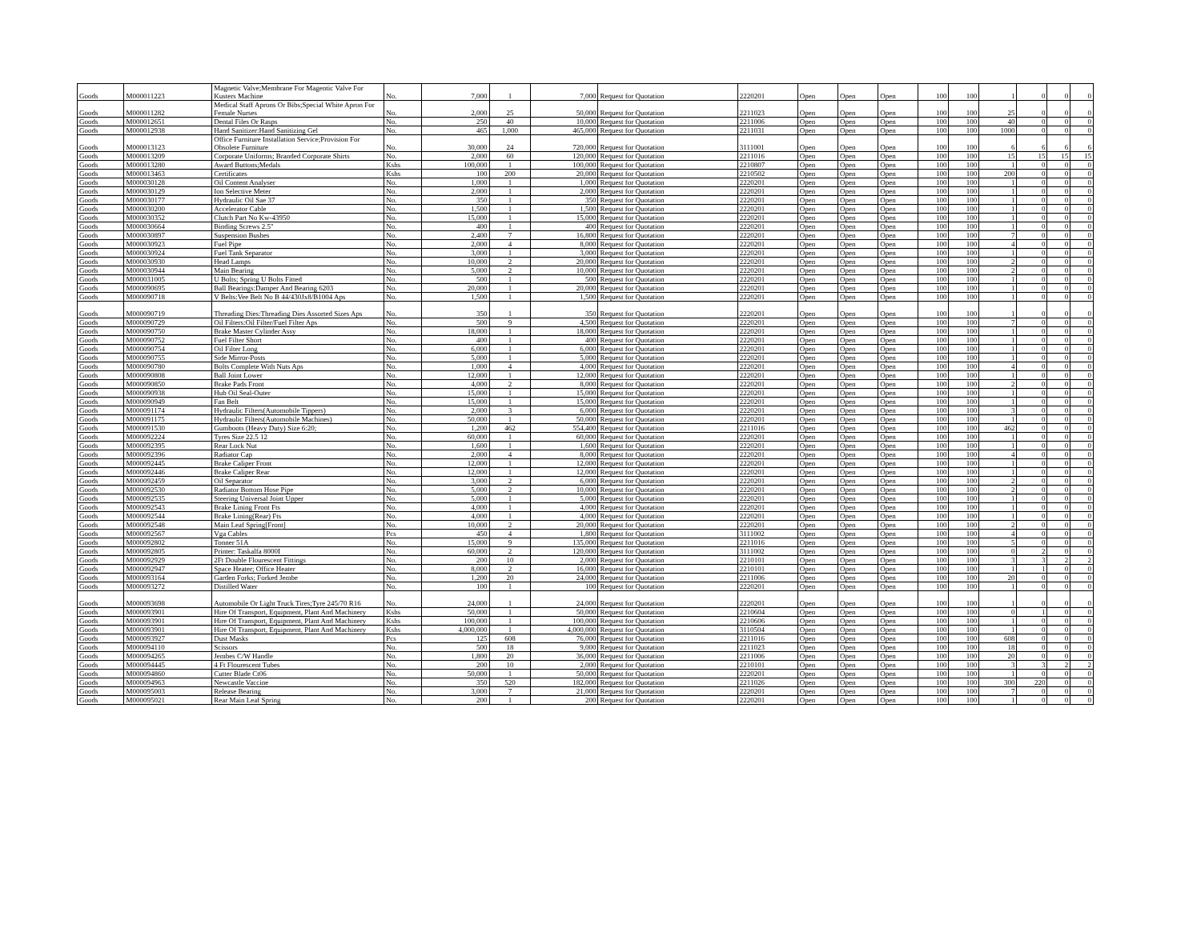| Goods | M000011223 | Magnetic Valve;Membrane For Magentic Valve For Kusters Machine | No. | 7,000 | 1 | 7,000 | Request for Quotation | 2220201 | Open | Open | Open | 100 | 100 | 1 | 0 | 0 | 0 |
| Goods | M000011282 | Medical Staff Aprons Or Bibs;Special White Apron For Female Nurses | No. | 2,000 | 25 | 50,000 | Request for Quotation | 2211023 | Open | Open | Open | 100 | 100 | 25 | 0 | 0 | 0 |
| Goods | M000012651 | Dental Files Or Rasps | No. | 250 | 40 | 10,000 | Request for Quotation | 2211006 | Open | Open | Open | 100 | 100 | 40 | 0 | 0 | 0 |
| Goods | M000012938 | Hand Sanitizer:Hand Sanitizing Gel | No. | 465 | 1,000 | 465,000 | Request for Quotation | 2211031 | Open | Open | Open | 100 | 100 | 1000 | 0 | 0 | 0 |
| Goods | M000013123 | Office Furniture Installation Service;Provision For Obsolete Furniture | No. | 30,000 | 24 | 720,000 | Request for Quotation | 3111001 | Open | Open | Open | 100 | 100 | 6 | 6 | 6 | 6 |
| Goods | M000013209 | Corporate Uniforms; Branded Corporate Shirts | No. | 2,000 | 60 | 120,000 | Request for Quotation | 2211016 | Open | Open | Open | 100 | 100 | 15 | 15 | 15 | 15 |
| Goods | M000013280 | Award Buttons;Medals | Kshs | 100,000 | 1 | 100,000 | Request for Quotation | 2210807 | Open | Open | Open | 100 | 100 | 1 | 0 | 0 | 0 |
| Goods | M000013463 | Certificates | Kshs | 100 | 200 | 20,000 | Request for Quotation | 2210502 | Open | Open | Open | 100 | 100 | 200 | 0 | 0 | 0 |
| Goods | M000030128 | Oil Content Analyser | No. | 1,000 | 1 | 1,000 | Request for Quotation | 2220201 | Open | Open | Open | 100 | 100 | 1 | 0 | 0 | 0 |
| Goods | M000030129 | Ion Selective Meter | No. | 2,000 | 1 | 2,000 | Request for Quotation | 2220201 | Open | Open | Open | 100 | 100 | 1 | 0 | 0 | 0 |
| Goods | M000030177 | Hydraulic Oil Sae 37 | No. | 350 | 1 | 350 | Request for Quotation | 2220201 | Open | Open | Open | 100 | 100 | 1 | 0 | 0 | 0 |
| Goods | M000030200 | Accelerator Cable | No. | 1,500 | 1 | 1,500 | Request for Quotation | 2220201 | Open | Open | Open | 100 | 100 | 1 | 0 | 0 | 0 |
| Goods | M000030352 | Clutch Part No Kw-43950 | No. | 15,000 | 1 | 15,000 | Request for Quotation | 2220201 | Open | Open | Open | 100 | 100 | 1 | 0 | 0 | 0 |
| Goods | M000030664 | Binding Screws 2.5" | No. | 400 | 1 | 400 | Request for Quotation | 2220201 | Open | Open | Open | 100 | 100 | 1 | 0 | 0 | 0 |
| Goods | M000030897 | Suspension Bushes | No. | 2,400 | 7 | 16,800 | Request for Quotation | 2220201 | Open | Open | Open | 100 | 100 | 7 | 0 | 0 | 0 |
| Goods | M000030923 | Fuel Pipe | No. | 2,000 | 4 | 8,000 | Request for Quotation | 2220201 | Open | Open | Open | 100 | 100 | 4 | 0 | 0 | 0 |
| Goods | M000030924 | Fuel Tank Separator | No. | 3,000 | 1 | 3,000 | Request for Quotation | 2220201 | Open | Open | Open | 100 | 100 | 1 | 0 | 0 | 0 |
| Goods | M000030930 | Head Lamps | No. | 10,000 | 2 | 20,000 | Request for Quotation | 2220201 | Open | Open | Open | 100 | 100 | 2 | 0 | 0 | 0 |
| Goods | M000030944 | Main Bearing | No. | 5,000 | 2 | 10,000 | Request for Quotation | 2220201 | Open | Open | Open | 100 | 100 | 2 | 0 | 0 | 0 |
| Goods | M000031005 | U Bolts; Spring U Bolts Fitted | No. | 500 | 1 | 500 | Request for Quotation | 2220201 | Open | Open | Open | 100 | 100 | 1 | 0 | 0 | 0 |
| Goods | M000090695 | Ball Bearings:Damper And Bearing 6203 | No. | 20,000 | 1 | 20,000 | Request for Quotation | 2220201 | Open | Open | Open | 100 | 100 | 1 | 0 | 0 | 0 |
| Goods | M000090718 | V Belts:Vee Belt No B 44/430Jx8/B1004 Aps | No. | 1,500 | 1 | 1,500 | Request for Quotation | 2220201 | Open | Open | Open | 100 | 100 | 1 | 0 | 0 | 0 |
| Goods | M000090719 | Threading Dies:Threading Dies Assorted Sizes Aps | No. | 350 | 1 | 350 | Request for Quotation | 2220201 | Open | Open | Open | 100 | 100 | 1 | 0 | 0 | 0 |
| Goods | M000090729 | Oil Filters:Oil Filter/Fuel Filter Aps | No. | 500 | 9 | 4,500 | Request for Quotation | 2220201 | Open | Open | Open | 100 | 100 | 7 | 0 | 0 | 0 |
| Goods | M000090750 | Brake Master Cylinder Assy | No. | 18,000 | 1 | 18,000 | Request for Quotation | 2220201 | Open | Open | Open | 100 | 100 | 1 | 0 | 0 | 0 |
| Goods | M000090752 | Fuel Filter Short | No. | 400 | 1 | 400 | Request for Quotation | 2220201 | Open | Open | Open | 100 | 100 | 1 | 0 | 0 | 0 |
| Goods | M000090754 | Oil Filter Long | No. | 6,000 | 1 | 6,000 | Request for Quotation | 2220201 | Open | Open | Open | 100 | 100 | 1 | 0 | 0 | 0 |
| Goods | M000090755 | Side Mirror-Posts | No. | 5,000 | 1 | 5,000 | Request for Quotation | 2220201 | Open | Open | Open | 100 | 100 | 1 | 0 | 0 | 0 |
| Goods | M000090780 | Bolts Complete With Nuts Aps | No. | 1,000 | 4 | 4,000 | Request for Quotation | 2220201 | Open | Open | Open | 100 | 100 | 4 | 0 | 0 | 0 |
| Goods | M000090808 | Ball Joint Lower | No. | 12,000 | 1 | 12,000 | Request for Quotation | 2220201 | Open | Open | Open | 100 | 100 | 1 | 0 | 0 | 0 |
| Goods | M000090850 | Brake Pads Front | No. | 4,000 | 2 | 8,000 | Request for Quotation | 2220201 | Open | Open | Open | 100 | 100 | 2 | 0 | 0 | 0 |
| Goods | M000090938 | Hub Oil Seal-Outer | No. | 15,000 | 1 | 15,000 | Request for Quotation | 2220201 | Open | Open | Open | 100 | 100 | 1 | 0 | 0 | 0 |
| Goods | M000090949 | Fan Belt | No. | 15,000 | 1 | 15,000 | Request for Quotation | 2220201 | Open | Open | Open | 100 | 100 | 1 | 0 | 0 | 0 |
| Goods | M000091174 | Hydraulic Filters(Automobile Tippers) | No. | 2,000 | 3 | 6,000 | Request for Quotation | 2220201 | Open | Open | Open | 100 | 100 | 3 | 0 | 0 | 0 |
| Goods | M000091175 | Hydraulic Filters(Automobile Machines) | No. | 50,000 | 1 | 50,000 | Request for Quotation | 2220201 | Open | Open | Open | 100 | 100 | 1 | 0 | 0 | 0 |
| Goods | M000091530 | Gumboots (Heavy Duty) Size 6:20; | No. | 1,200 | 462 | 554,400 | Request for Quotation | 2211016 | Open | Open | Open | 100 | 100 | 462 | 0 | 0 | 0 |
| Goods | M000092224 | Tyres Size 22.5 12 | No. | 60,000 | 1 | 60,000 | Request for Quotation | 2220201 | Open | Open | Open | 100 | 100 | 1 | 0 | 0 | 0 |
| Goods | M000092395 | Rear Lock Nut | No. | 1,600 | 1 | 1,600 | Request for Quotation | 2220201 | Open | Open | Open | 100 | 100 | 1 | 0 | 0 | 0 |
| Goods | M000092396 | Radiator Cap | No. | 2,000 | 4 | 8,000 | Request for Quotation | 2220201 | Open | Open | Open | 100 | 100 | 4 | 0 | 0 | 0 |
| Goods | M000092445 | Brake Caliper Front | No. | 12,000 | 1 | 12,000 | Request for Quotation | 2220201 | Open | Open | Open | 100 | 100 | 1 | 0 | 0 | 0 |
| Goods | M000092446 | Brake Caliper Rear | No. | 12,000 | 1 | 12,000 | Request for Quotation | 2220201 | Open | Open | Open | 100 | 100 | 1 | 0 | 0 | 0 |
| Goods | M000092459 | Oil Separator | No. | 3,000 | 2 | 6,000 | Request for Quotation | 2220201 | Open | Open | Open | 100 | 100 | 2 | 0 | 0 | 0 |
| Goods | M000092530 | Radiator Bottom Hose Pipe | No. | 5,000 | 2 | 10,000 | Request for Quotation | 2220201 | Open | Open | Open | 100 | 100 | 2 | 0 | 0 | 0 |
| Goods | M000092535 | Steering Universal Joint Upper | No. | 5,000 | 1 | 5,000 | Request for Quotation | 2220201 | Open | Open | Open | 100 | 100 | 1 | 0 | 0 | 0 |
| Goods | M000092543 | Brake Lining Front Fts | No. | 4,000 | 1 | 4,000 | Request for Quotation | 2220201 | Open | Open | Open | 100 | 100 | 1 | 0 | 0 | 0 |
| Goods | M000092544 | Brake Lining(Rear) Fts | No. | 4,000 | 1 | 4,000 | Request for Quotation | 2220201 | Open | Open | Open | 100 | 100 | 1 | 0 | 0 | 0 |
| Goods | M000092548 | Main Leaf Spring[Front] | No. | 10,000 | 2 | 20,000 | Request for Quotation | 2220201 | Open | Open | Open | 100 | 100 | 2 | 0 | 0 | 0 |
| Goods | M000092567 | Vga Cables | Pcs | 450 | 4 | 1,800 | Request for Quotation | 3111002 | Open | Open | Open | 100 | 100 | 4 | 0 | 0 | 0 |
| Goods | M000092802 | Tonner 51A | No. | 15,000 | 9 | 135,000 | Request for Quotation | 2211016 | Open | Open | Open | 100 | 100 | 5 | 0 | 0 | 0 |
| Goods | M000092805 | Printer: Taskalfa 8000I | No. | 60,000 | 2 | 120,000 | Request for Quotation | 3111002 | Open | Open | Open | 100 | 100 | 0 | 2 | 0 | 0 |
| Goods | M000092929 | 2Ft Double Flourescent Fittings | No. | 200 | 10 | 2,000 | Request for Quotation | 2210101 | Open | Open | Open | 100 | 100 | 3 | 3 | 2 | 2 |
| Goods | M000092947 | Space Heater; Office Heater | No. | 8,000 | 2 | 16,000 | Request for Quotation | 2210101 | Open | Open | Open | 100 | 100 | 1 | 1 | 0 | 0 |
| Goods | M000093164 | Garden Forks; Forked Jembe | No. | 1,200 | 20 | 24,000 | Request for Quotation | 2211006 | Open | Open | Open | 100 | 100 | 20 | 0 | 0 | 0 |
| Goods | M000093272 | Distilled Water | No. | 100 | 1 | 100 | Request for Quotation | 2220201 | Open | Open | Open | 100 | 100 | 1 | 0 | 0 | 0 |
| Goods | M000093698 | Automobile Or Light Truck Tires;Tyre 245/70 R16 | No. | 24,000 | 1 | 24,000 | Request for Quotation | 2220201 | Open | Open | Open | 100 | 100 | 1 | 0 | 0 | 0 |
| Goods | M000093901 | Hire Of Transport, Equipment, Plant And Machinery | Kshs | 50,000 | 1 | 50,000 | Request for Quotation | 2210604 | Open | Open | Open | 100 | 100 | 0 | 1 | 0 | 0 |
| Goods | M000093901 | Hire Of Transport, Equipment, Plant And Machinery | Kshs | 100,000 | 1 | 100,000 | Request for Quotation | 2210606 | Open | Open | Open | 100 | 100 | 1 | 0 | 0 | 0 |
| Goods | M000093901 | Hire Of Transport, Equipment, Plant And Machinery | Kshs | 4,000,000 | 1 | 4,000,000 | Request for Quotation | 3110504 | Open | Open | Open | 100 | 100 | 1 | 0 | 0 | 0 |
| Goods | M000093927 | Dust Masks | Pcs | 125 | 608 | 76,000 | Request for Quotation | 2211016 | Open | Open | Open | 100 | 100 | 608 | 0 | 0 | 0 |
| Goods | M000094110 | Scissors | No. | 500 | 18 | 9,000 | Request for Quotation | 2211023 | Open | Open | Open | 100 | 100 | 18 | 0 | 0 | 0 |
| Goods | M000094265 | Jembes C/W Handle | No. | 1,800 | 20 | 36,000 | Request for Quotation | 2211006 | Open | Open | Open | 100 | 100 | 20 | 0 | 0 | 0 |
| Goods | M000094445 | 4 Ft Flourescent Tubes | No. | 200 | 10 | 2,000 | Request for Quotation | 2210101 | Open | Open | Open | 100 | 100 | 3 | 3 | 2 | 2 |
| Goods | M000094860 | Cutter Blade Ct06 | No. | 50,000 | 1 | 50,000 | Request for Quotation | 2220201 | Open | Open | Open | 100 | 100 | 1 | 0 | 0 | 0 |
| Goods | M000094963 | Newcastle Vaccine | No. | 350 | 520 | 182,000 | Request for Quotation | 2211026 | Open | Open | Open | 100 | 100 | 300 | 220 | 0 | 0 |
| Goods | M000095003 | Release Bearing | No. | 3,000 | 7 | 21,000 | Request for Quotation | 2220201 | Open | Open | Open | 100 | 100 | 7 | 0 | 0 | 0 |
| Goods | M000095021 | Rear Main Leaf Spring | No. | 200 | 1 | 200 | Request for Quotation | 2220201 | Open | Open | Open | 100 | 100 | 1 | 0 | 0 | 0 |